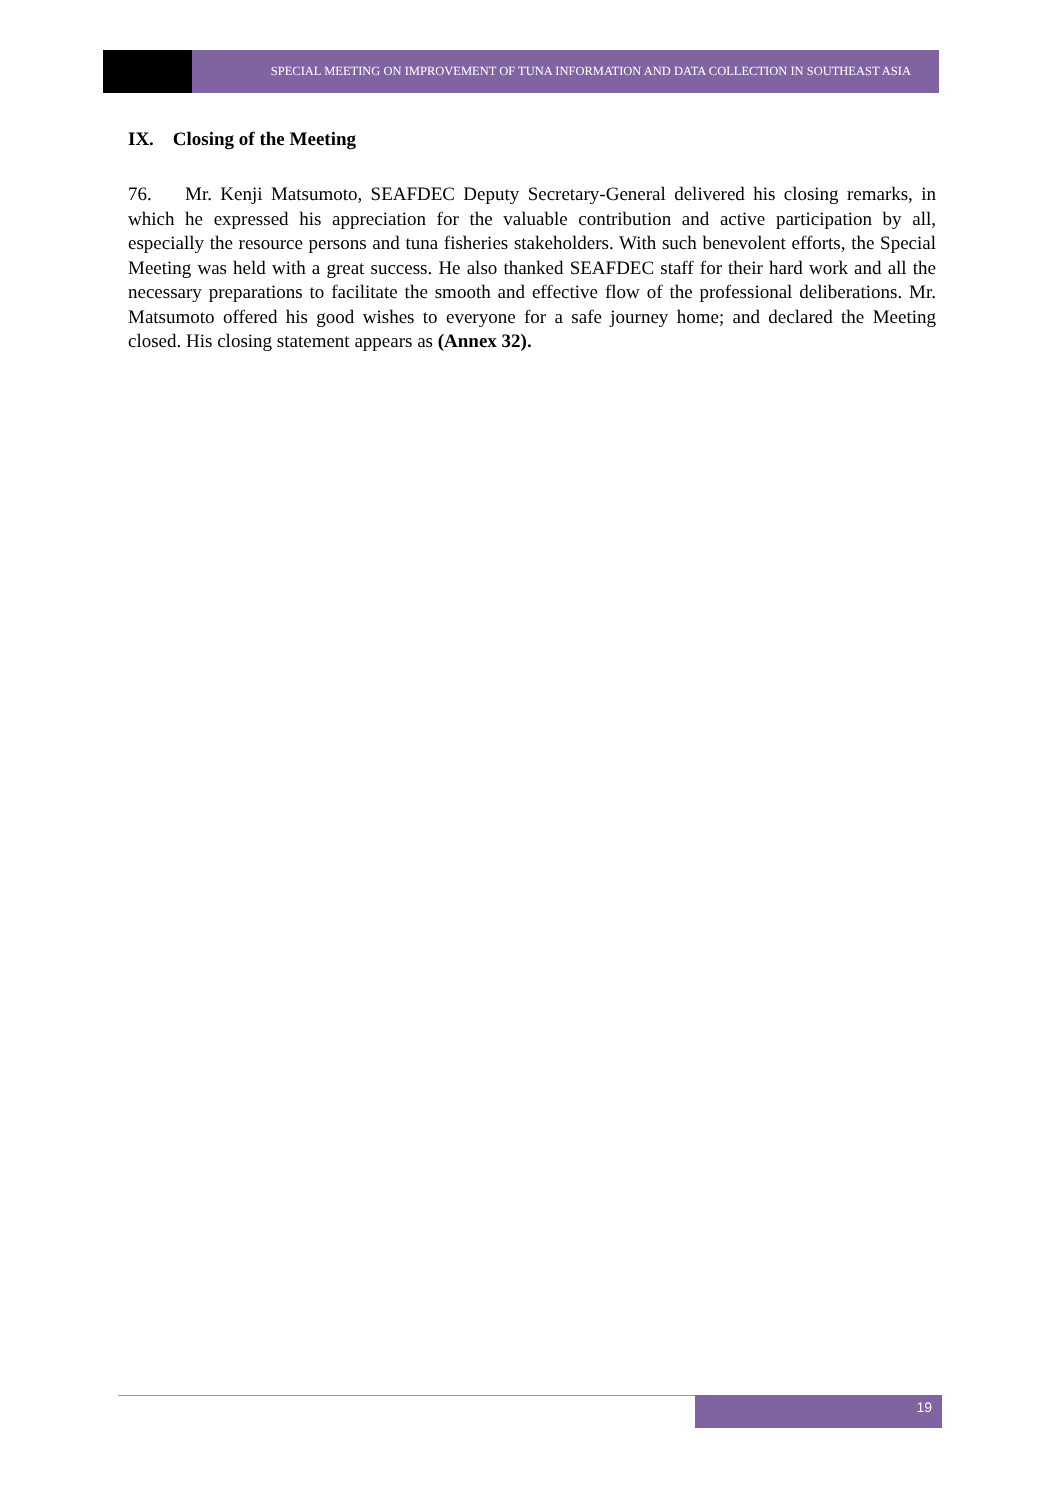SPECIAL MEETING ON IMPROVEMENT OF TUNA INFORMATION AND DATA COLLECTION IN SOUTHEAST ASIA
IX. Closing of the Meeting
76. Mr. Kenji Matsumoto, SEAFDEC Deputy Secretary-General delivered his closing remarks, in which he expressed his appreciation for the valuable contribution and active participation by all, especially the resource persons and tuna fisheries stakeholders. With such benevolent efforts, the Special Meeting was held with a great success. He also thanked SEAFDEC staff for their hard work and all the necessary preparations to facilitate the smooth and effective flow of the professional deliberations. Mr. Matsumoto offered his good wishes to everyone for a safe journey home; and declared the Meeting closed. His closing statement appears as (Annex 32).
19